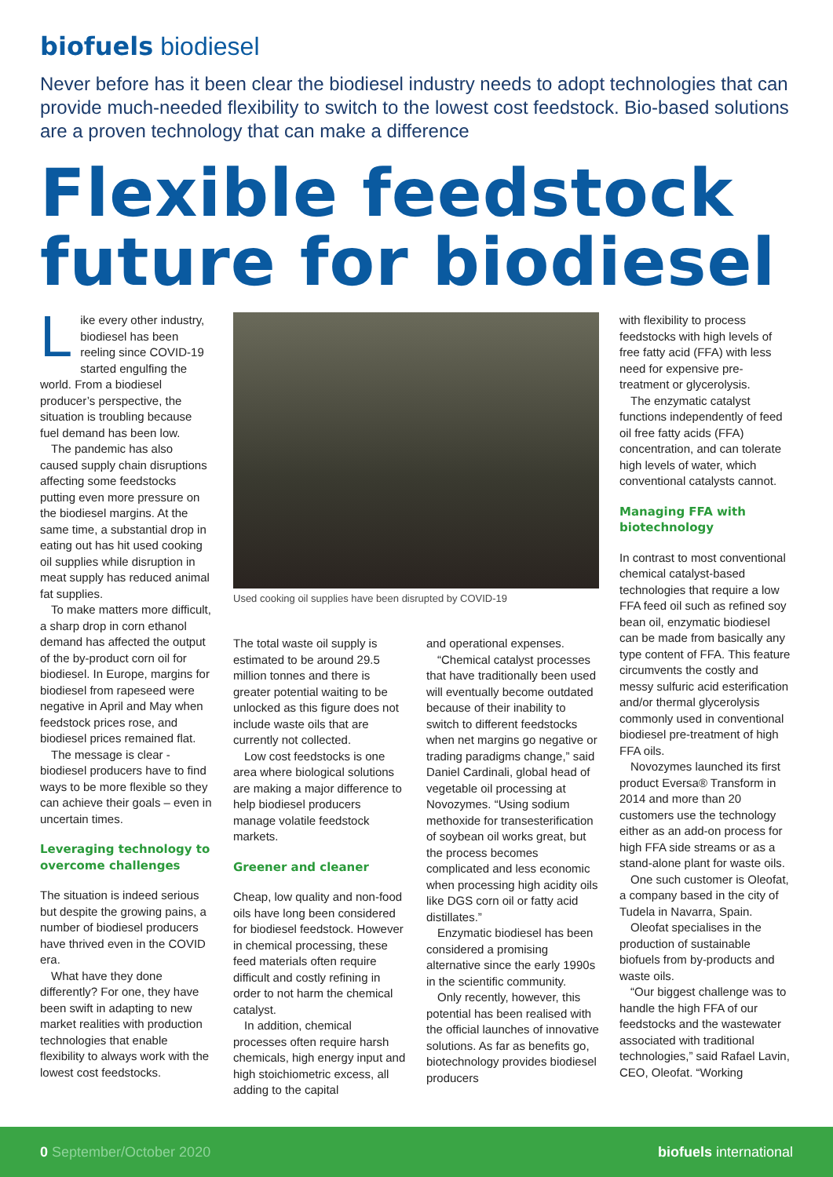biofuels biodiesel
Never before has it been clear the biodiesel industry needs to adopt technologies that can provide much-needed flexibility to switch to the lowest cost feedstock. Bio-based solutions are a proven technology that can make a difference
Flexible feedstock future for biodiesel
Like every other industry, biodiesel has been reeling since COVID-19 started engulfing the world. From a biodiesel producer’s perspective, the situation is troubling because fuel demand has been low.
The pandemic has also caused supply chain disruptions affecting some feedstocks putting even more pressure on the biodiesel margins. At the same time, a substantial drop in eating out has hit used cooking oil supplies while disruption in meat supply has reduced animal fat supplies.
To make matters more difficult, a sharp drop in corn ethanol demand has affected the output of the by-product corn oil for biodiesel. In Europe, margins for biodiesel from rapeseed were negative in April and May when feedstock prices rose, and biodiesel prices remained flat.
The message is clear - biodiesel producers have to find ways to be more flexible so they can achieve their goals – even in uncertain times.
Leveraging technology to overcome challenges
The situation is indeed serious but despite the growing pains, a number of biodiesel producers have thrived even in the COVID era.
What have they done differently? For one, they have been swift in adapting to new market realities with production technologies that enable flexibility to always work with the lowest cost feedstocks.
Used cooking oil supplies have been disrupted by COVID-19
The total waste oil supply is estimated to be around 29.5 million tonnes and there is greater potential waiting to be unlocked as this figure does not include waste oils that are currently not collected.
Low cost feedstocks is one area where biological solutions are making a major difference to help biodiesel producers manage volatile feedstock markets.
Greener and cleaner
Cheap, low quality and non-food oils have long been considered for biodiesel feedstock. However in chemical processing, these feed materials often require difficult and costly refining in order to not harm the chemical catalyst.
In addition, chemical processes often require harsh chemicals, high energy input and high stoichiometric excess, all adding to the capital
and operational expenses.
“Chemical catalyst processes that have traditionally been used will eventually become outdated because of their inability to switch to different feedstocks when net margins go negative or trading paradigms change,” said Daniel Cardinali, global head of vegetable oil processing at Novozymes. “Using sodium methoxide for transesterification of soybean oil works great, but the process becomes complicated and less economic when processing high acidity oils like DGS corn oil or fatty acid distillates.”
Enzymatic biodiesel has been considered a promising alternative since the early 1990s in the scientific community.
Only recently, however, this potential has been realised with the official launches of innovative solutions. As far as benefits go, biotechnology provides biodiesel producers
with flexibility to process feedstocks with high levels of free fatty acid (FFA) with less need for expensive pre-treatment or glycerolysis.
The enzymatic catalyst functions independently of feed oil free fatty acids (FFA) concentration, and can tolerate high levels of water, which conventional catalysts cannot.
Managing FFA with biotechnology
In contrast to most conventional chemical catalyst-based technologies that require a low FFA feed oil such as refined soy bean oil, enzymatic biodiesel can be made from basically any type content of FFA. This feature circumvents the costly and messy sulfuric acid esterification and/or thermal glycerolysis commonly used in conventional biodiesel pre-treatment of high FFA oils.
Novozymes launched its first product Eversa® Transform in 2014 and more than 20 customers use the technology either as an add-on process for high FFA side streams or as a stand-alone plant for waste oils.
One such customer is Oleofat, a company based in the city of Tudela in Navarra, Spain.
Oleofat specialises in the production of sustainable biofuels from by-products and waste oils.
“Our biggest challenge was to handle the high FFA of our feedstocks and the wastewater associated with traditional technologies,” said Rafael Lavin, CEO, Oleofat. “Working
0 September/October 2020 biofuels international